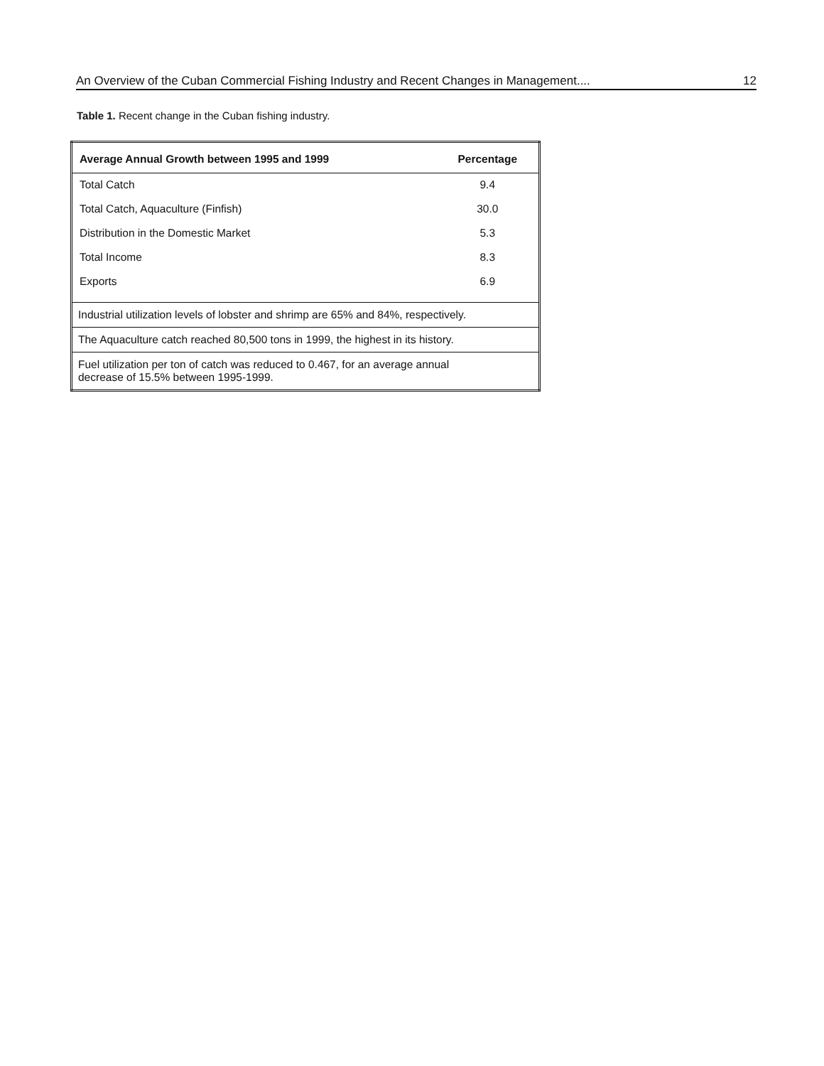An Overview of the Cuban Commercial Fishing Industry and Recent Changes in Management.... 12
Table 1. Recent change in the Cuban fishing industry.
| Average Annual Growth between 1995 and 1999 | Percentage |
| --- | --- |
| Total Catch | 9.4 |
| Total Catch, Aquaculture (Finfish) | 30.0 |
| Distribution in the Domestic Market | 5.3 |
| Total Income | 8.3 |
| Exports | 6.9 |
| Industrial utilization levels of lobster and shrimp are 65% and 84%, respectively. | |
| The Aquaculture catch reached 80,500 tons in 1999, the highest in its history. | |
| Fuel utilization per ton of catch was reduced to 0.467, for an average annual decrease of 15.5% between 1995-1999. | |